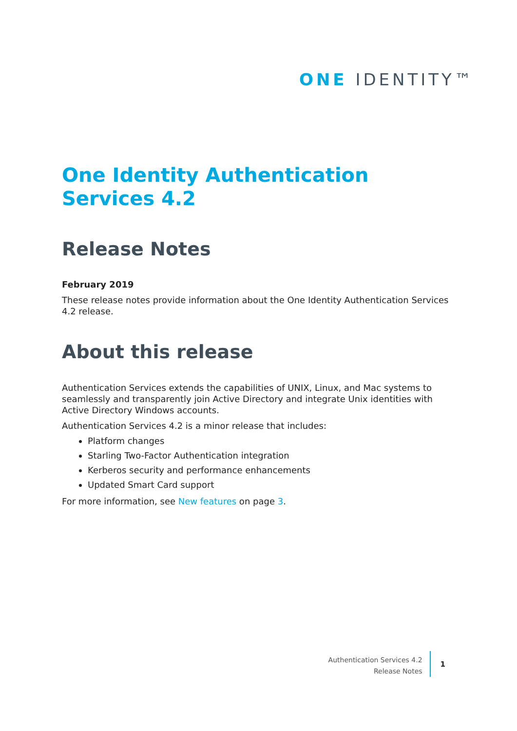ONE IDENTITY™
One Identity Authentication Services 4.2
Release Notes
February 2019
These release notes provide information about the One Identity Authentication Services 4.2 release.
About this release
Authentication Services extends the capabilities of UNIX, Linux, and Mac systems to seamlessly and transparently join Active Directory and integrate Unix identities with Active Directory Windows accounts.
Authentication Services 4.2 is a minor release that includes:
Platform changes
Starling Two-Factor Authentication integration
Kerberos security and performance enhancements
Updated Smart Card support
For more information, see New features on page 3.
Authentication Services 4.2
Release Notes
1